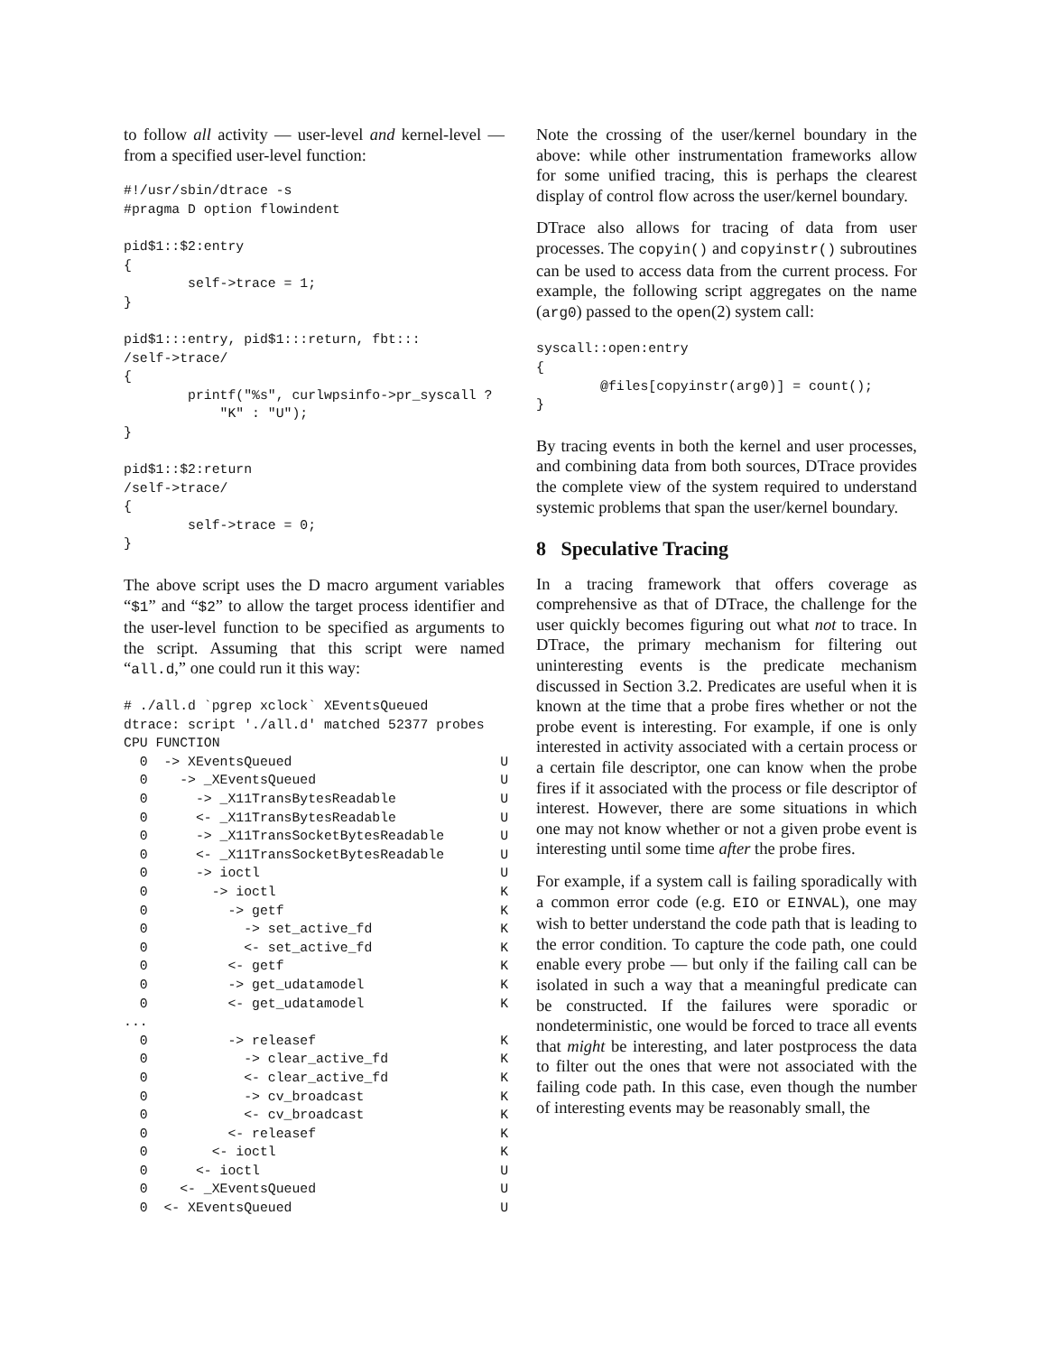to follow all activity — user-level and kernel-level — from a specified user-level function:
#!/usr/sbin/dtrace -s
#pragma D option flowindent

pid$1::$2:entry
{
        self->trace = 1;
}

pid$1:::entry, pid$1:::return, fbt:::
/self->trace/
{
        printf("%s", curlwpsinfo->pr_syscall ?
            "K" : "U");
}

pid$1::$2:return
/self->trace/
{
        self->trace = 0;
}
The above script uses the D macro argument variables “$1” and “$2” to allow the target process identifier and the user-level function to be specified as arguments to the script. Assuming that this script were named “all.d,” one could run it this way:
# ./all.d `pgrep xclock` XEventsQueued
dtrace: script './all.d' matched 52377 probes
CPU FUNCTION
  0  -> XEventsQueued                          U
  0    -> _XEventsQueued                       U
  0      -> _X11TransBytesReadable             U
  0      <- _X11TransBytesReadable             U
  0      -> _X11TransSocketBytesReadable       U
  0      <- _X11TransSocketBytesReadable       U
  0      -> ioctl                              U
  0        -> ioctl                            K
  0          -> getf                           K
  0            -> set_active_fd                K
  0            <- set_active_fd                K
  0          <- getf                           K
  0          -> get_udatamodel                 K
  0          <- get_udatamodel                 K
...
  0          -> releasef                       K
  0            -> clear_active_fd              K
  0            <- clear_active_fd              K
  0            -> cv_broadcast                 K
  0            <- cv_broadcast                 K
  0          <- releasef                       K
  0        <- ioctl                            K
  0      <- ioctl                              U
  0    <- _XEventsQueued                       U
  0  <- XEventsQueued                          U
Note the crossing of the user/kernel boundary in the above: while other instrumentation frameworks allow for some unified tracing, this is perhaps the clearest display of control flow across the user/kernel boundary.
DTrace also allows for tracing of data from user processes. The copyin() and copyinstr() subroutines can be used to access data from the current process. For example, the following script aggregates on the name (arg0) passed to the open(2) system call:
syscall::open:entry
{
        @files[copyinstr(arg0)] = count();
}
By tracing events in both the kernel and user processes, and combining data from both sources, DTrace provides the complete view of the system required to understand systemic problems that span the user/kernel boundary.
8 Speculative Tracing
In a tracing framework that offers coverage as comprehensive as that of DTrace, the challenge for the user quickly becomes figuring out what not to trace. In DTrace, the primary mechanism for filtering out uninteresting events is the predicate mechanism discussed in Section 3.2. Predicates are useful when it is known at the time that a probe fires whether or not the probe event is interesting. For example, if one is only interested in activity associated with a certain process or a certain file descriptor, one can know when the probe fires if it associated with the process or file descriptor of interest. However, there are some situations in which one may not know whether or not a given probe event is interesting until some time after the probe fires.
For example, if a system call is failing sporadically with a common error code (e.g. EIO or EINVAL), one may wish to better understand the code path that is leading to the error condition. To capture the code path, one could enable every probe — but only if the failing call can be isolated in such a way that a meaningful predicate can be constructed. If the failures were sporadic or nondeterministic, one would be forced to trace all events that might be interesting, and later postprocess the data to filter out the ones that were not associated with the failing code path. In this case, even though the number of interesting events may be reasonably small, the